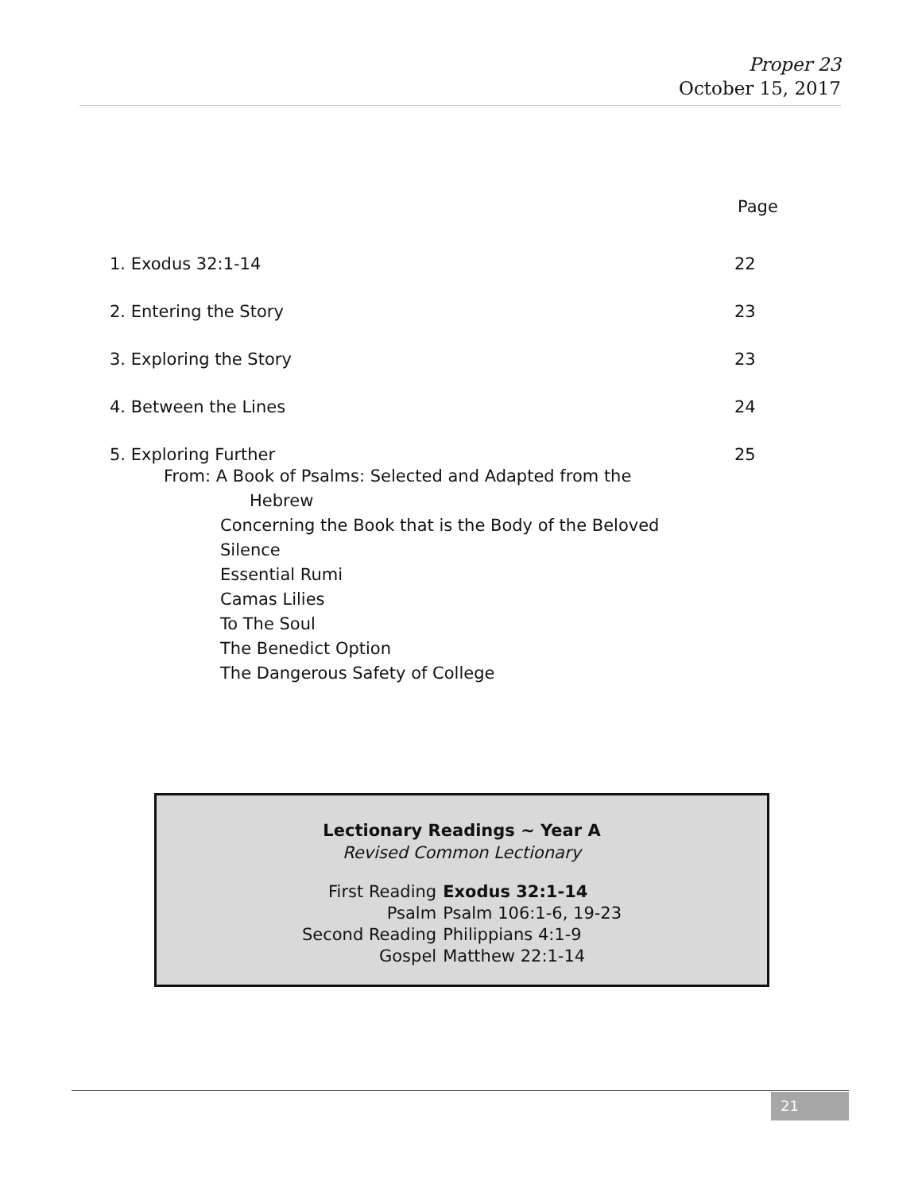Proper 23
October 15, 2017
Page
1. Exodus 32:1-14 22
2. Entering the Story 23
3. Exploring the Story 23
4. Between the Lines 24
5. Exploring Further 25
From: A Book of Psalms: Selected and Adapted from the
Hebrew
Concerning the Book that is the Body of the Beloved
Silence
Essential Rumi
Camas Lilies
To The Soul
The Benedict Option
The Dangerous Safety of College
Lectionary Readings ~ Year A
Revised Common Lectionary
| First Reading | Exodus 32:1-14 |
| Psalm | Psalm 106:1-6, 19-23 |
| Second Reading | Philippians 4:1-9 |
| Gospel | Matthew 22:1-14 |
21